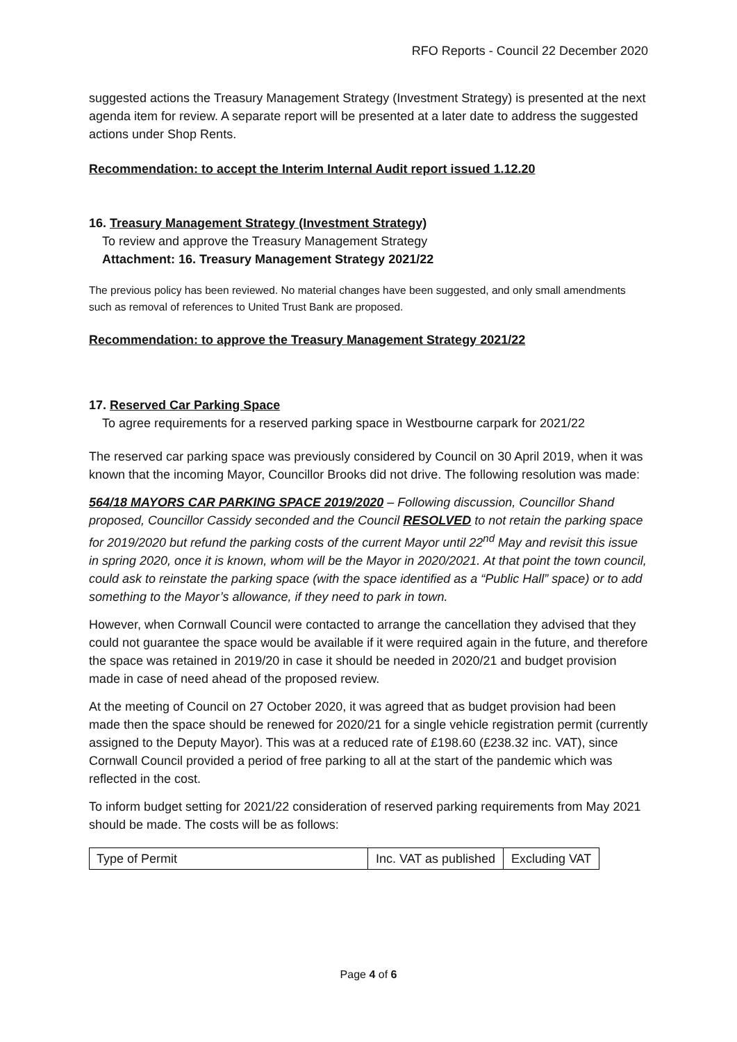RFO Reports - Council 22 December 2020
suggested actions the Treasury Management Strategy (Investment Strategy) is presented at the next agenda item for review. A separate report will be presented at a later date to address the suggested actions under Shop Rents.
Recommendation: to accept the Interim Internal Audit report issued 1.12.20
16. Treasury Management Strategy (Investment Strategy)
To review and approve the Treasury Management Strategy
Attachment: 16. Treasury Management Strategy 2021/22
The previous policy has been reviewed. No material changes have been suggested, and only small amendments such as removal of references to United Trust Bank are proposed.
Recommendation: to approve the Treasury Management Strategy 2021/22
17. Reserved Car Parking Space
To agree requirements for a reserved parking space in Westbourne carpark for 2021/22
The reserved car parking space was previously considered by Council on 30 April 2019, when it was known that the incoming Mayor, Councillor Brooks did not drive. The following resolution was made:
564/18 MAYORS CAR PARKING SPACE 2019/2020 – Following discussion, Councillor Shand proposed, Councillor Cassidy seconded and the Council RESOLVED to not retain the parking space for 2019/2020 but refund the parking costs of the current Mayor until 22<sup>nd</sup> May and revisit this issue in spring 2020, once it is known, whom will be the Mayor in 2020/2021. At that point the town council, could ask to reinstate the parking space (with the space identified as a “Public Hall” space) or to add something to the Mayor’s allowance, if they need to park in town.
However, when Cornwall Council were contacted to arrange the cancellation they advised that they could not guarantee the space would be available if it were required again in the future, and therefore the space was retained in 2019/20 in case it should be needed in 2020/21 and budget provision made in case of need ahead of the proposed review.
At the meeting of Council on 27 October 2020, it was agreed that as budget provision had been made then the space should be renewed for 2020/21 for a single vehicle registration permit (currently assigned to the Deputy Mayor). This was at a reduced rate of £198.60 (£238.32 inc. VAT), since Cornwall Council provided a period of free parking to all at the start of the pandemic which was reflected in the cost.
To inform budget setting for 2021/22 consideration of reserved parking requirements from May 2021 should be made. The costs will be as follows:
| Type of Permit | Inc. VAT as published | Excluding VAT |
Page 4 of 6